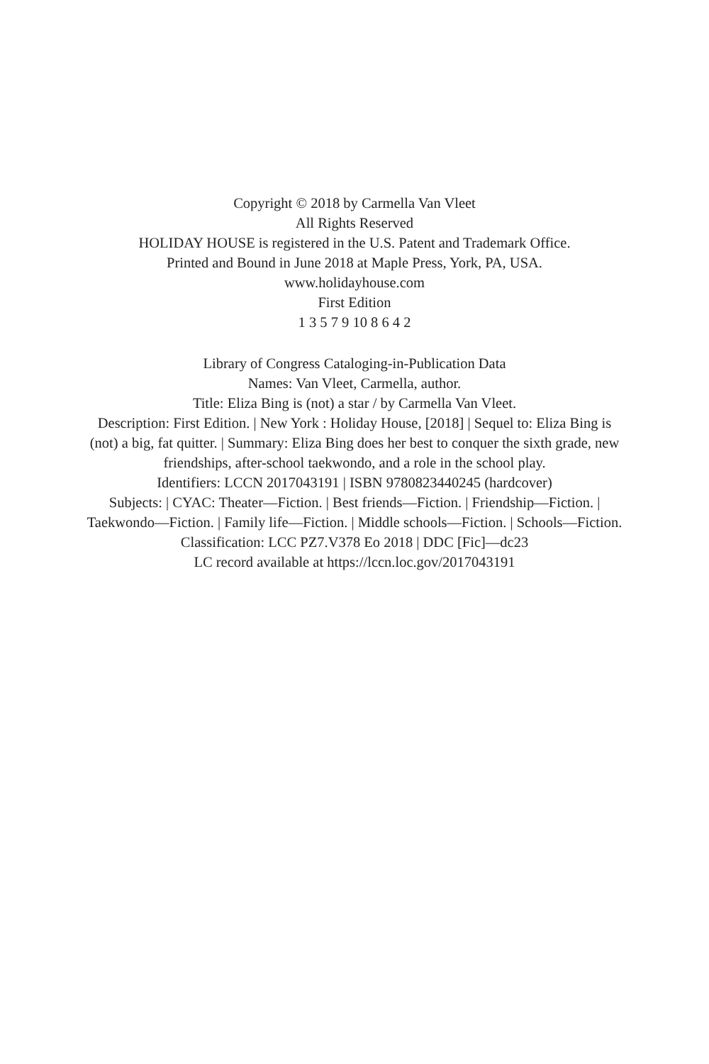Copyright © 2018 by Carmella Van Vleet
All Rights Reserved
HOLIDAY HOUSE is registered in the U.S. Patent and Trademark Office.
Printed and Bound in June 2018 at Maple Press, York, PA, USA.
www.holidayhouse.com
First Edition
1 3 5 7 9 10 8 6 4 2
Library of Congress Cataloging-in-Publication Data
Names: Van Vleet, Carmella, author.
Title: Eliza Bing is (not) a star / by Carmella Van Vleet.
Description: First Edition. | New York : Holiday House, [2018] | Sequel to: Eliza Bing is (not) a big, fat quitter. | Summary: Eliza Bing does her best to conquer the sixth grade, new friendships, after-school taekwondo, and a role in the school play.
Identifiers: LCCN 2017043191 | ISBN 9780823440245 (hardcover)
Subjects: | CYAC: Theater—Fiction. | Best friends—Fiction. | Friendship—Fiction. | Taekwondo—Fiction. | Family life—Fiction. | Middle schools—Fiction. | Schools—Fiction.
Classification: LCC PZ7.V378 Eo 2018 | DDC [Fic]—dc23
LC record available at https://lccn.loc.gov/2017043191